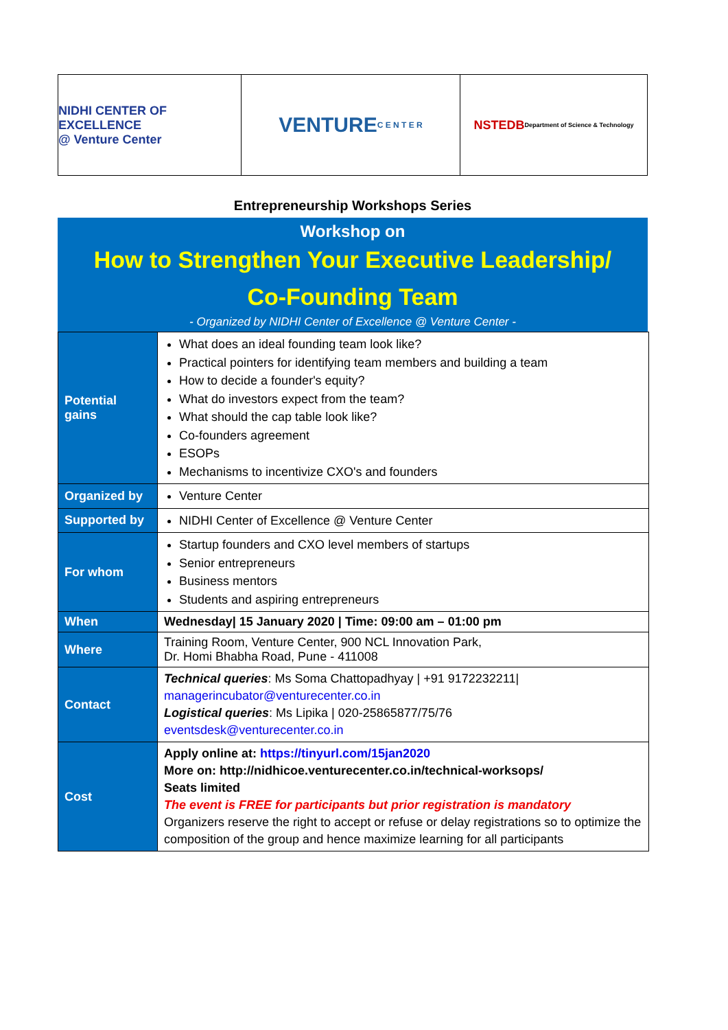NIDHI CENTER OF EXCELLENCE
@ Venture Center
VENTURE
C E N T E R
NSTEDB
Department of Science & Technology
Entrepreneurship Workshops Series
Workshop on
How to Strengthen Your Executive Leadership/
Co-Founding Team
- Organized by NIDHI Center of Excellence @ Venture Center -
| Potential gains | What does an ideal founding team look like? Practical pointers for identifying team members and building a team How to decide a founder's equity? What do investors expect from the team? What should the cap table look like? Co-founders agreement ESOPs Mechanisms to incentivize CXO's and founders |
| Organized by | Venture Center |
| Supported by | NIDHI Center of Excellence @ Venture Center |
| For whom | Startup founders and CXO level members of startups Senior entrepreneurs Business mentors Students and aspiring entrepreneurs |
| When | Wednesday/ 15 January 2020 / Time: 09:00 am – 01:00 pm |
| Where | Training Room, Venture Center, 900 NCL Innovation Park, Dr. Homi Bhabha Road, Pune - 411008 |
| Contact | Technical queries : Ms Soma Chattopadhyay / +91 9172232211/ managerincubator@venturecenter.co.in Logistical queries : Ms Lipika / 020-25865877/75/76 eventsdesk@venturecenter.co.in |
| Cost | Apply online at: https://tinyurl.com/15jan2020 More on: http://nidhicoe.venturecenter.co.in/technical-worksops/ Seats limited The event is FREE for participants but prior registration is mandatory Organizers reserve the right to accept or refuse or delay registrations so to optimize the composition of the group and hence maximize learning for all participants |